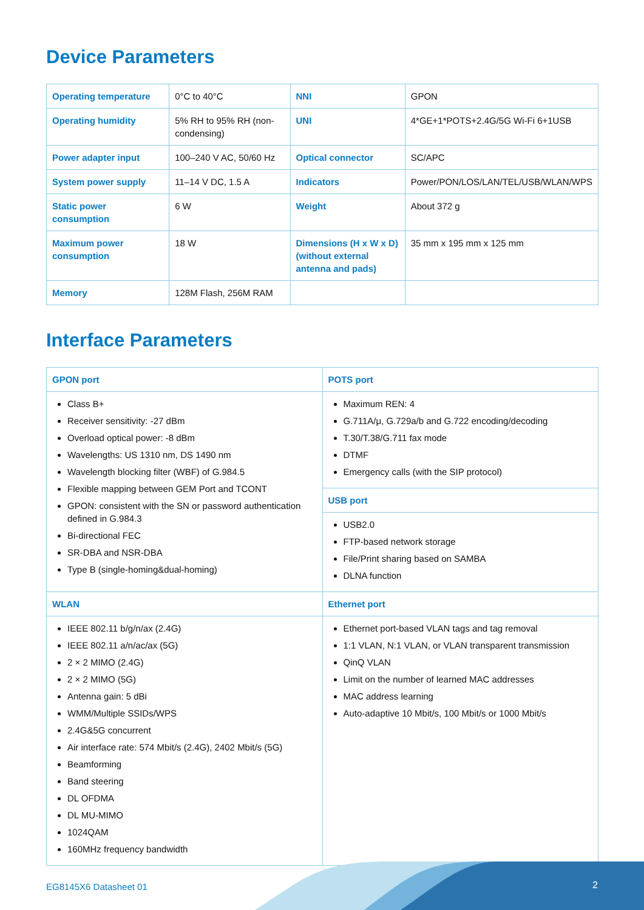Device Parameters
| Operating temperature | 0°C to 40°C | NNI | GPON |
| Operating humidity | 5% RH to 95% RH (non-condensing) | UNI | 4*GE+1*POTS+2.4G/5G Wi-Fi 6+1USB |
| Power adapter input | 100–240 V AC, 50/60 Hz | Optical connector | SC/APC |
| System power supply | 11–14 V DC, 1.5 A | Indicators | Power/PON/LOS/LAN/TEL/USB/WLAN/WPS |
| Static power consumption | 6 W | Weight | About 372 g |
| Maximum power consumption | 18 W | Dimensions (H x W x D) (without external antenna and pads) | 35 mm x 195 mm x 125 mm |
| Memory | 128M Flash, 256M RAM | | |
Interface Parameters
| GPON port | POTS port |
| --- | --- |
| Class B+ Receiver sensitivity: -27 dBm Overload optical power: -8 dBm Wavelengths: US 1310 nm, DS 1490 nm Wavelength blocking filter (WBF) of G.984.5 Flexible mapping between GEM Port and TCONT GPON: consistent with the SN or password authentication defined in G.984.3 Bi-directional FEC SR-DBA and NSR-DBA Type B (single-homing&dual-homing) | Maximum REN: 4 G.711A/μ, G.729a/b and G.722 encoding/decoding T.30/T.38/G.711 fax mode DTMF Emergency calls (with the SIP protocol) |
| | USB port |
| | USB2.0 FTP-based network storage File/Print sharing based on SAMBA DLNA function |
| WLAN | Ethernet port |
| IEEE 802.11 b/g/n/ax (2.4G) IEEE 802.11 a/n/ac/ax (5G) 2 × 2 MIMO (2.4G) 2 × 2 MIMO (5G) Antenna gain: 5 dBi WMM/Multiple SSIDs/WPS 2.4G&5G concurrent Air interface rate: 574 Mbit/s (2.4G), 2402 Mbit/s (5G) Beamforming Band steering DL OFDMA DL MU-MIMO 1024QAM 160MHz frequency bandwidth | Ethernet port-based VLAN tags and tag removal 1:1 VLAN, N:1 VLAN, or VLAN transparent transmission QinQ VLAN Limit on the number of learned MAC addresses MAC address learning Auto-adaptive 10 Mbit/s, 100 Mbit/s or 1000 Mbit/s |
EG8145X6 Datasheet 01 2